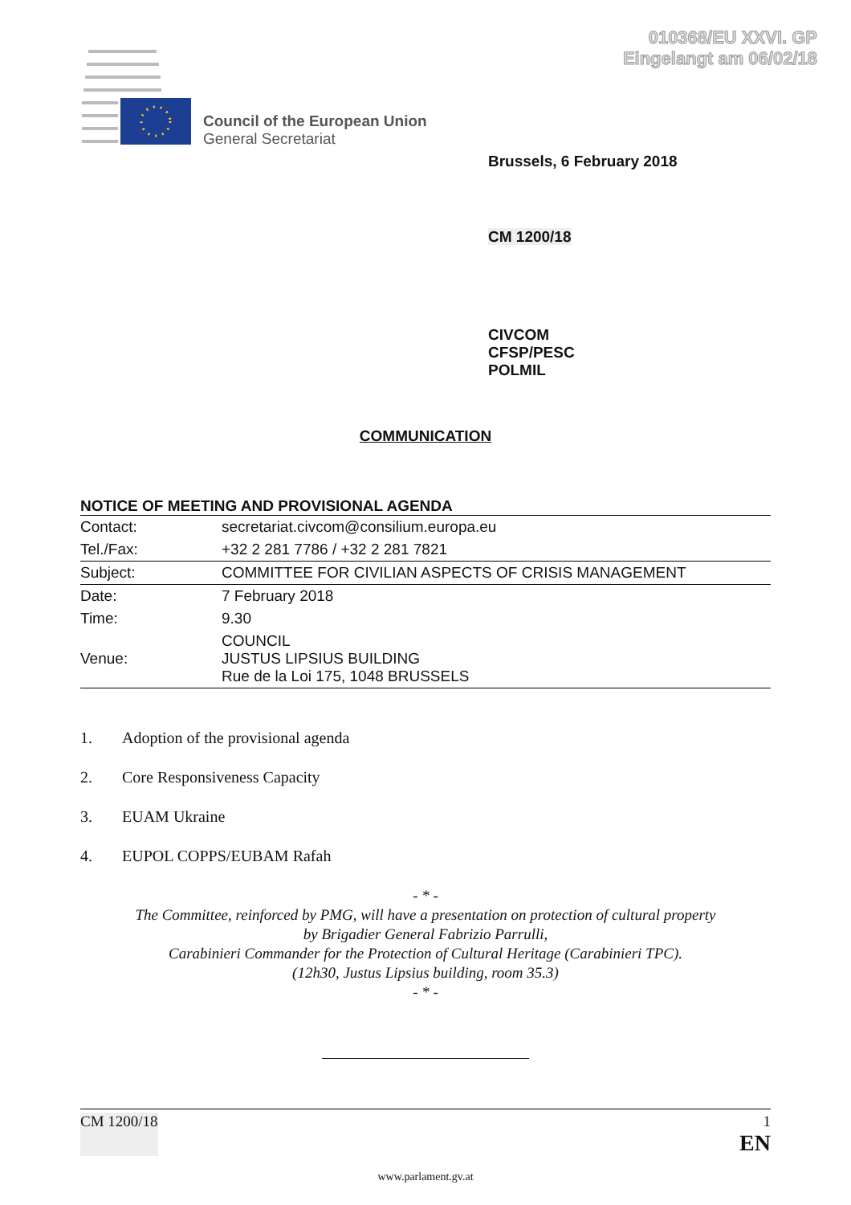010368/EU XXVI. GP
Eingelangt am 06/02/18
Council of the European Union
General Secretariat
Brussels, 6 February 2018
CM 1200/18
CIVCOM
CFSP/PESC
POLMIL
COMMUNICATION
NOTICE OF MEETING AND PROVISIONAL AGENDA
| Contact: | secretariat.civcom@consilium.europa.eu |
| Tel./Fax: | +32 2 281 7786 / +32 2 281 7821 |
| Subject: | COMMITTEE FOR CIVILIAN ASPECTS OF CRISIS MANAGEMENT |
| Date: | 7 February 2018 |
| Time: | 9.30 |
| Venue: | COUNCIL JUSTUS LIPSIUS BUILDING Rue de la Loi 175, 1048 BRUSSELS |
1. Adoption of the provisional agenda
2. Core Responsiveness Capacity
3. EUAM Ukraine
4. EUPOL COPPS/EUBAM Rafah
- * -
The Committee, reinforced by PMG, will have a presentation on protection of cultural property
by Brigadier General Fabrizio Parrulli,
Carabinieri Commander for the Protection of Cultural Heritage (Carabinieri TPC).
(12h30, Justus Lipsius building, room 35.3)
- * -
CM 1200/18 1
EN
www.parlament.gv.at